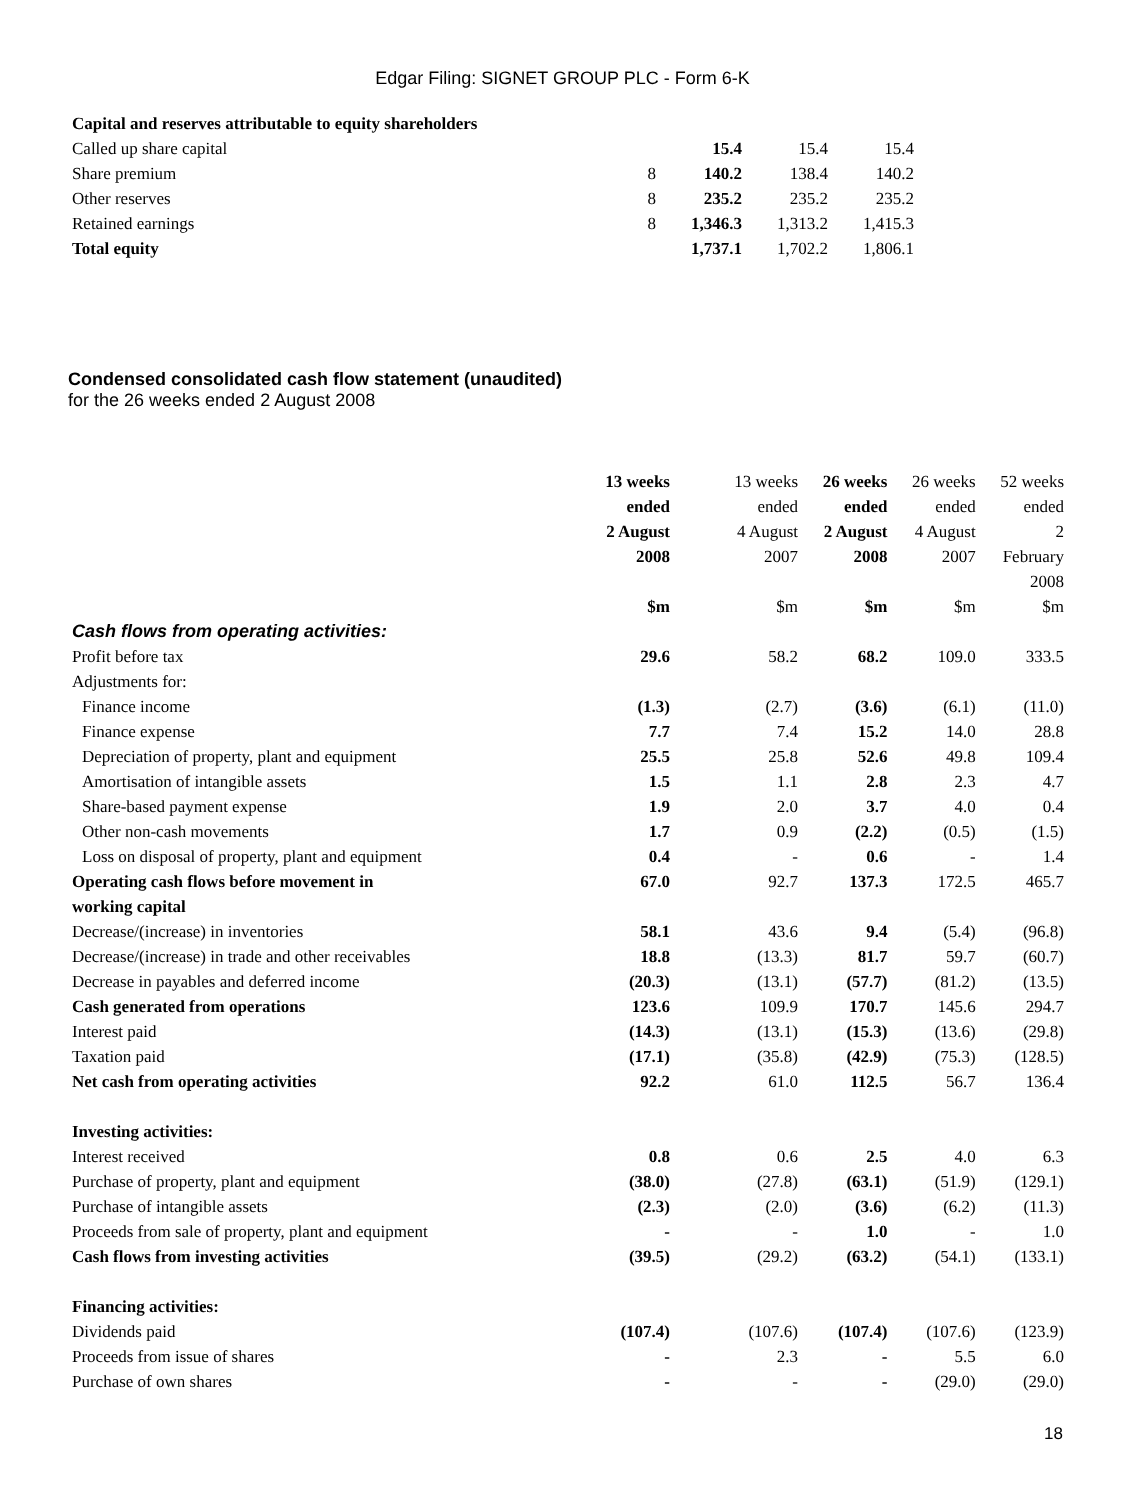Edgar Filing: SIGNET GROUP PLC - Form 6-K
| Capital and reserves attributable to equity shareholders | | | | |
| Called up share capital | | 15.4 | 15.4 | 15.4 |
| Share premium | 8 | 140.2 | 138.4 | 140.2 |
| Other reserves | 8 | 235.2 | 235.2 | 235.2 |
| Retained earnings | 8 | 1,346.3 | 1,313.2 | 1,415.3 |
| Total equity | | 1,737.1 | 1,702.2 | 1,806.1 |
Condensed consolidated cash flow statement (unaudited)
for the 26 weeks ended 2 August 2008
| | 13 weeks ended 2 August 2008 $m | 13 weeks ended 4 August 2007 $m | 26 weeks ended 2 August 2008 $m | 26 weeks ended 4 August 2007 $m | 52 weeks ended 2 February 2008 $m |
| --- | --- | --- | --- | --- | --- |
| Cash flows from operating activities: | | | | | |
| Profit before tax | 29.6 | 58.2 | 68.2 | 109.0 | 333.5 |
| Adjustments for: | | | | | |
| Finance income | (1.3) | (2.7) | (3.6) | (6.1) | (11.0) |
| Finance expense | 7.7 | 7.4 | 15.2 | 14.0 | 28.8 |
| Depreciation of property, plant and equipment | 25.5 | 25.8 | 52.6 | 49.8 | 109.4 |
| Amortisation of intangible assets | 1.5 | 1.1 | 2.8 | 2.3 | 4.7 |
| Share-based payment expense | 1.9 | 2.0 | 3.7 | 4.0 | 0.4 |
| Other non-cash movements | 1.7 | 0.9 | (2.2) | (0.5) | (1.5) |
| Loss on disposal of property, plant and equipment | 0.4 | - | 0.6 | - | 1.4 |
| Operating cash flows before movement in working capital | 67.0 | 92.7 | 137.3 | 172.5 | 465.7 |
| Decrease/(increase) in inventories | 58.1 | 43.6 | 9.4 | (5.4) | (96.8) |
| Decrease/(increase) in trade and other receivables | 18.8 | (13.3) | 81.7 | 59.7 | (60.7) |
| Decrease in payables and deferred income | (20.3) | (13.1) | (57.7) | (81.2) | (13.5) |
| Cash generated from operations | 123.6 | 109.9 | 170.7 | 145.6 | 294.7 |
| Interest paid | (14.3) | (13.1) | (15.3) | (13.6) | (29.8) |
| Taxation paid | (17.1) | (35.8) | (42.9) | (75.3) | (128.5) |
| Net cash from operating activities | 92.2 | 61.0 | 112.5 | 56.7 | 136.4 |
| Investing activities: | | | | | |
| Interest received | 0.8 | 0.6 | 2.5 | 4.0 | 6.3 |
| Purchase of property, plant and equipment | (38.0) | (27.8) | (63.1) | (51.9) | (129.1) |
| Purchase of intangible assets | (2.3) | (2.0) | (3.6) | (6.2) | (11.3) |
| Proceeds from sale of property, plant and equipment | - | - | 1.0 | - | 1.0 |
| Cash flows from investing activities | (39.5) | (29.2) | (63.2) | (54.1) | (133.1) |
| Financing activities: | | | | | |
| Dividends paid | (107.4) | (107.6) | (107.4) | (107.6) | (123.9) |
| Proceeds from issue of shares | - | 2.3 | - | 5.5 | 6.0 |
| Purchase of own shares | - | - | - | (29.0) | (29.0) |
18